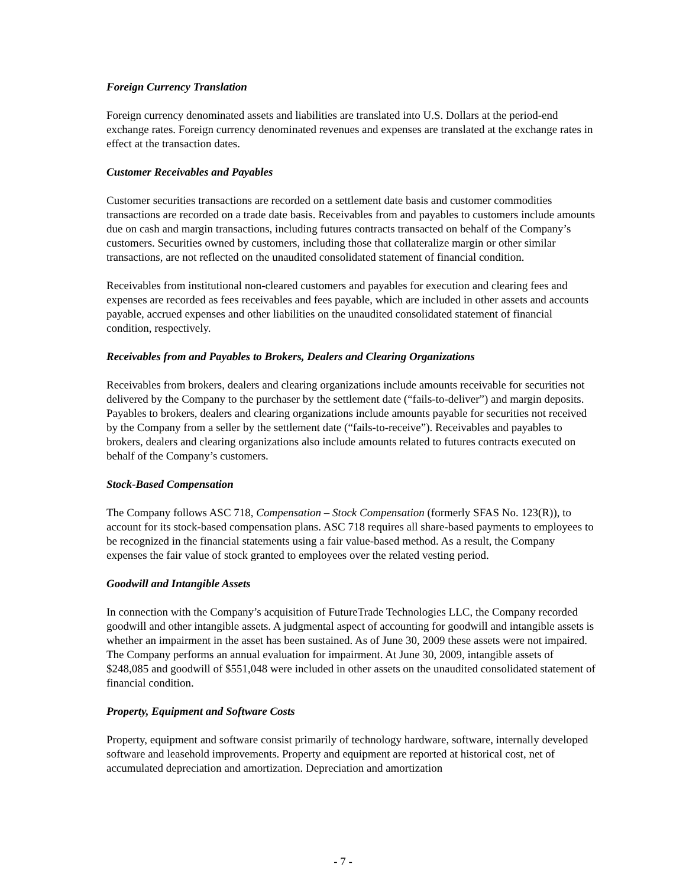Foreign Currency Translation
Foreign currency denominated assets and liabilities are translated into U.S. Dollars at the period-end exchange rates. Foreign currency denominated revenues and expenses are translated at the exchange rates in effect at the transaction dates.
Customer Receivables and Payables
Customer securities transactions are recorded on a settlement date basis and customer commodities transactions are recorded on a trade date basis. Receivables from and payables to customers include amounts due on cash and margin transactions, including futures contracts transacted on behalf of the Company’s customers. Securities owned by customers, including those that collateralize margin or other similar transactions, are not reflected on the unaudited consolidated statement of financial condition.
Receivables from institutional non-cleared customers and payables for execution and clearing fees and expenses are recorded as fees receivables and fees payable, which are included in other assets and accounts payable, accrued expenses and other liabilities on the unaudited consolidated statement of financial condition, respectively.
Receivables from and Payables to Brokers, Dealers and Clearing Organizations
Receivables from brokers, dealers and clearing organizations include amounts receivable for securities not delivered by the Company to the purchaser by the settlement date (“fails-to-deliver”) and margin deposits. Payables to brokers, dealers and clearing organizations include amounts payable for securities not received by the Company from a seller by the settlement date (“fails-to-receive”). Receivables and payables to brokers, dealers and clearing organizations also include amounts related to futures contracts executed on behalf of the Company’s customers.
Stock-Based Compensation
The Company follows ASC 718, Compensation – Stock Compensation (formerly SFAS No. 123(R)), to account for its stock-based compensation plans. ASC 718 requires all share-based payments to employees to be recognized in the financial statements using a fair value-based method. As a result, the Company expenses the fair value of stock granted to employees over the related vesting period.
Goodwill and Intangible Assets
In connection with the Company’s acquisition of FutureTrade Technologies LLC, the Company recorded goodwill and other intangible assets. A judgmental aspect of accounting for goodwill and intangible assets is whether an impairment in the asset has been sustained. As of June 30, 2009 these assets were not impaired. The Company performs an annual evaluation for impairment. At June 30, 2009, intangible assets of $248,085 and goodwill of $551,048 were included in other assets on the unaudited consolidated statement of financial condition.
Property, Equipment and Software Costs
Property, equipment and software consist primarily of technology hardware, software, internally developed software and leasehold improvements. Property and equipment are reported at historical cost, net of accumulated depreciation and amortization. Depreciation and amortization
- 7 -